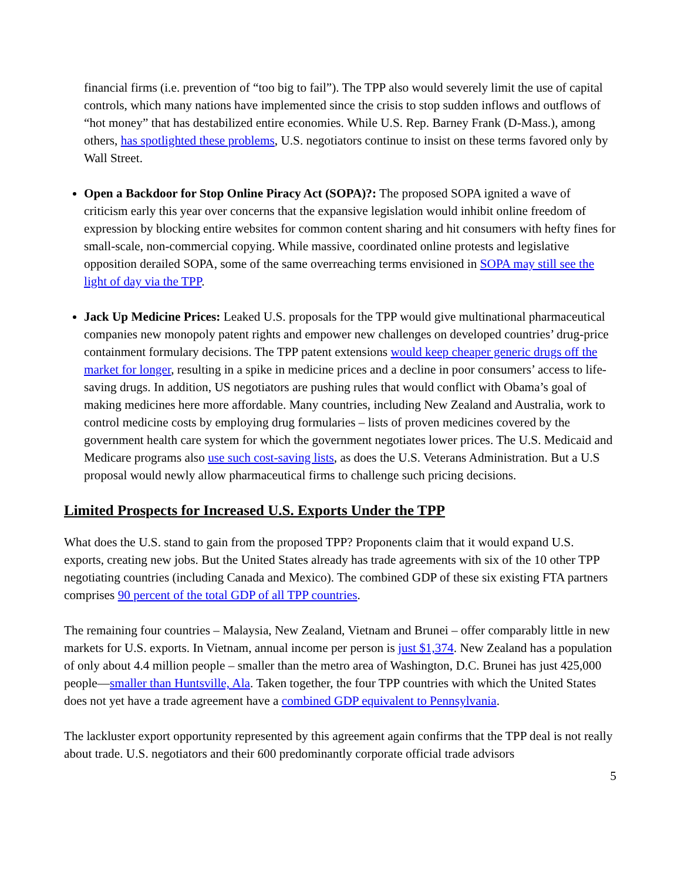financial firms (i.e. prevention of “too big to fail”). The TPP also would severely limit the use of capital controls, which many nations have implemented since the crisis to stop sudden inflows and outflows of “hot money” that has destabilized entire economies. While U.S. Rep. Barney Frank (D-Mass.), among others, has spotlighted these problems, U.S. negotiators continue to insist on these terms favored only by Wall Street.
Open a Backdoor for Stop Online Piracy Act (SOPA)?: The proposed SOPA ignited a wave of criticism early this year over concerns that the expansive legislation would inhibit online freedom of expression by blocking entire websites for common content sharing and hit consumers with hefty fines for small-scale, non-commercial copying. While massive, coordinated online protests and legislative opposition derailed SOPA, some of the same overreaching terms envisioned in SOPA may still see the light of day via the TPP.
Jack Up Medicine Prices: Leaked U.S. proposals for the TPP would give multinational pharmaceutical companies new monopoly patent rights and empower new challenges on developed countries’ drug-price containment formulary decisions. The TPP patent extensions would keep cheaper generic drugs off the market for longer, resulting in a spike in medicine prices and a decline in poor consumers’ access to life-saving drugs. In addition, US negotiators are pushing rules that would conflict with Obama’s goal of making medicines here more affordable. Many countries, including New Zealand and Australia, work to control medicine costs by employing drug formularies – lists of proven medicines covered by the government health care system for which the government negotiates lower prices. The U.S. Medicaid and Medicare programs also use such cost-saving lists, as does the U.S. Veterans Administration. But a U.S proposal would newly allow pharmaceutical firms to challenge such pricing decisions.
Limited Prospects for Increased U.S. Exports Under the TPP
What does the U.S. stand to gain from the proposed TPP? Proponents claim that it would expand U.S. exports, creating new jobs. But the United States already has trade agreements with six of the 10 other TPP negotiating countries (including Canada and Mexico). The combined GDP of these six existing FTA partners comprises 90 percent of the total GDP of all TPP countries.
The remaining four countries – Malaysia, New Zealand, Vietnam and Brunei – offer comparably little in new markets for U.S. exports. In Vietnam, annual income per person is just $1,374. New Zealand has a population of only about 4.4 million people – smaller than the metro area of Washington, D.C. Brunei has just 425,000 people—smaller than Huntsville, Ala. Taken together, the four TPP countries with which the United States does not yet have a trade agreement have a combined GDP equivalent to Pennsylvania.
The lackluster export opportunity represented by this agreement again confirms that the TPP deal is not really about trade. U.S. negotiators and their 600 predominantly corporate official trade advisors
5